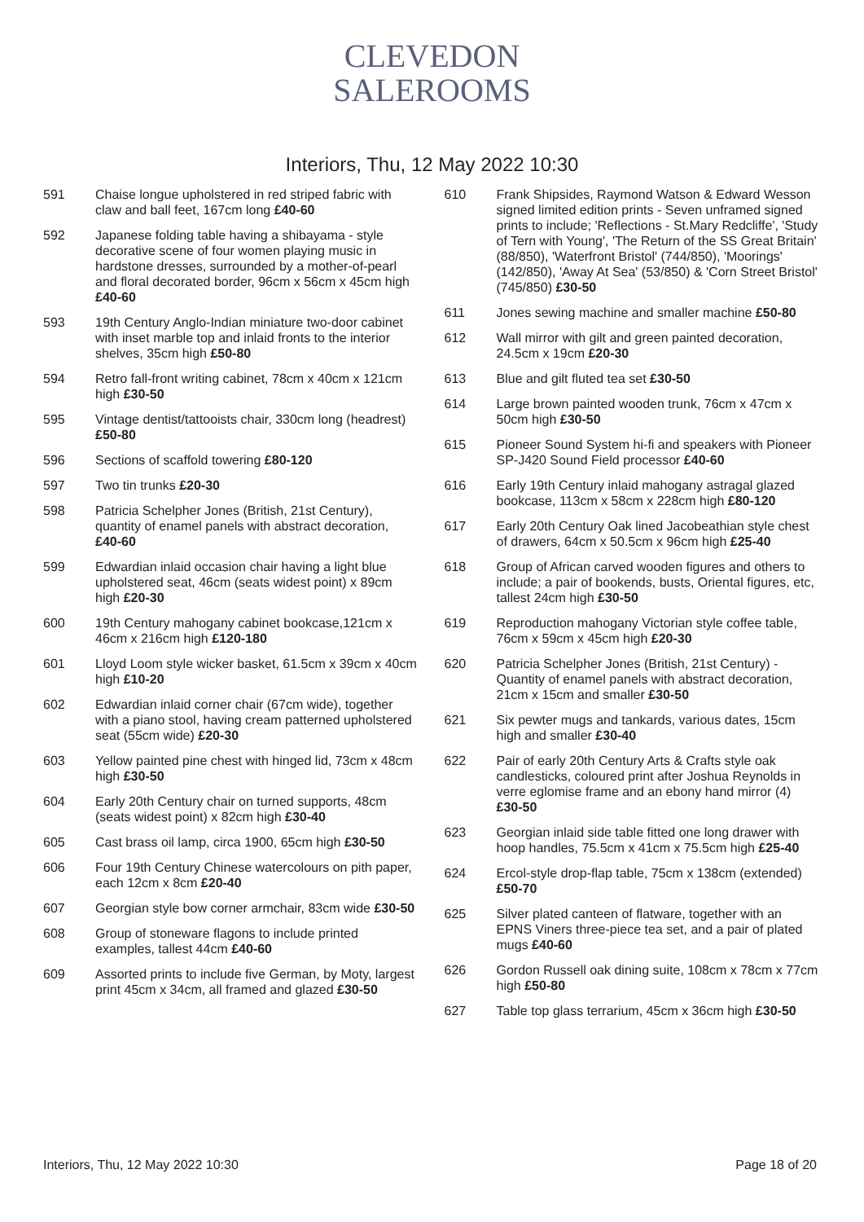CLEVEDON
SALEROOMS
Interiors, Thu, 12 May 2022 10:30
591 Chaise longue upholstered in red striped fabric with claw and ball feet, 167cm long £40-60
592 Japanese folding table having a shibayama - style decorative scene of four women playing music in hardstone dresses, surrounded by a mother-of-pearl and floral decorated border, 96cm x 56cm x 45cm high £40-60
593 19th Century Anglo-Indian miniature two-door cabinet with inset marble top and inlaid fronts to the interior shelves, 35cm high £50-80
594 Retro fall-front writing cabinet, 78cm x 40cm x 121cm high £30-50
595 Vintage dentist/tattooists chair, 330cm long (headrest) £50-80
596 Sections of scaffold towering £80-120
597 Two tin trunks £20-30
598 Patricia Schelpher Jones (British, 21st Century), quantity of enamel panels with abstract decoration, £40-60
599 Edwardian inlaid occasion chair having a light blue upholstered seat, 46cm (seats widest point) x 89cm high £20-30
600 19th Century mahogany cabinet bookcase,121cm x 46cm x 216cm high £120-180
601 Lloyd Loom style wicker basket, 61.5cm x 39cm x 40cm high £10-20
602 Edwardian inlaid corner chair (67cm wide), together with a piano stool, having cream patterned upholstered seat (55cm wide) £20-30
603 Yellow painted pine chest with hinged lid, 73cm x 48cm high £30-50
604 Early 20th Century chair on turned supports, 48cm (seats widest point) x 82cm high £30-40
605 Cast brass oil lamp, circa 1900, 65cm high £30-50
606 Four 19th Century Chinese watercolours on pith paper, each 12cm x 8cm £20-40
607 Georgian style bow corner armchair, 83cm wide £30-50
608 Group of stoneware flagons to include printed examples, tallest 44cm £40-60
609 Assorted prints to include five German, by Moty, largest print 45cm x 34cm, all framed and glazed £30-50
610 Frank Shipsides, Raymond Watson & Edward Wesson signed limited edition prints - Seven unframed signed prints to include; 'Reflections - St.Mary Redcliffe', 'Study of Tern with Young', 'The Return of the SS Great Britain' (88/850), 'Waterfront Bristol' (744/850), 'Moorings' (142/850), 'Away At Sea' (53/850) & 'Corn Street Bristol' (745/850) £30-50
611 Jones sewing machine and smaller machine £50-80
612 Wall mirror with gilt and green painted decoration, 24.5cm x 19cm £20-30
613 Blue and gilt fluted tea set £30-50
614 Large brown painted wooden trunk, 76cm x 47cm x 50cm high £30-50
615 Pioneer Sound System hi-fi and speakers with Pioneer SP-J420 Sound Field processor £40-60
616 Early 19th Century inlaid mahogany astragal glazed bookcase, 113cm x 58cm x 228cm high £80-120
617 Early 20th Century Oak lined Jacobeathian style chest of drawers, 64cm x 50.5cm x 96cm high £25-40
618 Group of African carved wooden figures and others to include; a pair of bookends, busts, Oriental figures, etc, tallest 24cm high £30-50
619 Reproduction mahogany Victorian style coffee table, 76cm x 59cm x 45cm high £20-30
620 Patricia Schelpher Jones (British, 21st Century) - Quantity of enamel panels with abstract decoration, 21cm x 15cm and smaller £30-50
621 Six pewter mugs and tankards, various dates, 15cm high and smaller £30-40
622 Pair of early 20th Century Arts & Crafts style oak candlesticks, coloured print after Joshua Reynolds in verre eglomise frame and an ebony hand mirror (4) £30-50
623 Georgian inlaid side table fitted one long drawer with hoop handles, 75.5cm x 41cm x 75.5cm high £25-40
624 Ercol-style drop-flap table, 75cm x 138cm (extended) £50-70
625 Silver plated canteen of flatware, together with an EPNS Viners three-piece tea set, and a pair of plated mugs £40-60
626 Gordon Russell oak dining suite, 108cm x 78cm x 77cm high £50-80
627 Table top glass terrarium, 45cm x 36cm high £30-50
Interiors, Thu, 12 May 2022 10:30 Page 18 of 20